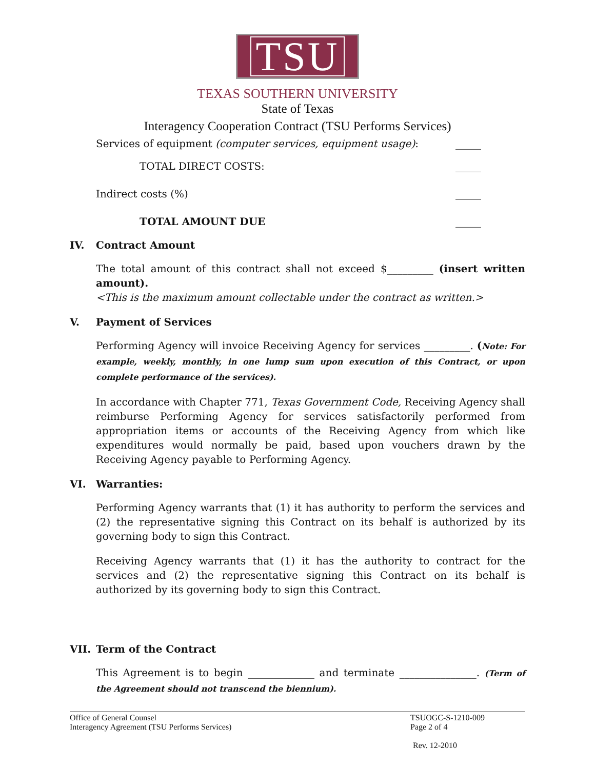TSU
TEXAS SOUTHERN UNIVERSITY
State of Texas
Interagency Cooperation Contract (TSU Performs Services)
Services of equipment (computer services, equipment usage): _____
TOTAL DIRECT COSTS: _____
Indirect costs (%) _____
TOTAL AMOUNT DUE _____
IV. Contract Amount
The total amount of this contract shall not exceed $_________ (insert written amount).
<This is the maximum amount collectable under the contract as written.>
V. Payment of Services
Performing Agency will invoice Receiving Agency for services _________. (Note: For example, weekly, monthly, in one lump sum upon execution of this Contract, or upon complete performance of the services).
In accordance with Chapter 771, Texas Government Code, Receiving Agency shall reimburse Performing Agency for services satisfactorily performed from appropriation items or accounts of the Receiving Agency from which like expenditures would normally be paid, based upon vouchers drawn by the Receiving Agency payable to Performing Agency.
VI. Warranties:
Performing Agency warrants that (1) it has authority to perform the services and (2) the representative signing this Contract on its behalf is authorized by its governing body to sign this Contract.
Receiving Agency warrants that (1) it has the authority to contract for the services and (2) the representative signing this Contract on its behalf is authorized by its governing body to sign this Contract.
VII. Term of the Contract
This Agreement is to begin _____________ and terminate _______________. (Term of the Agreement should not transcend the biennium).
Office of General Counsel
Interagency Agreement (TSU Performs Services)
TSUOGC-S-1210-009
Page 2 of 4
Rev. 12-2010